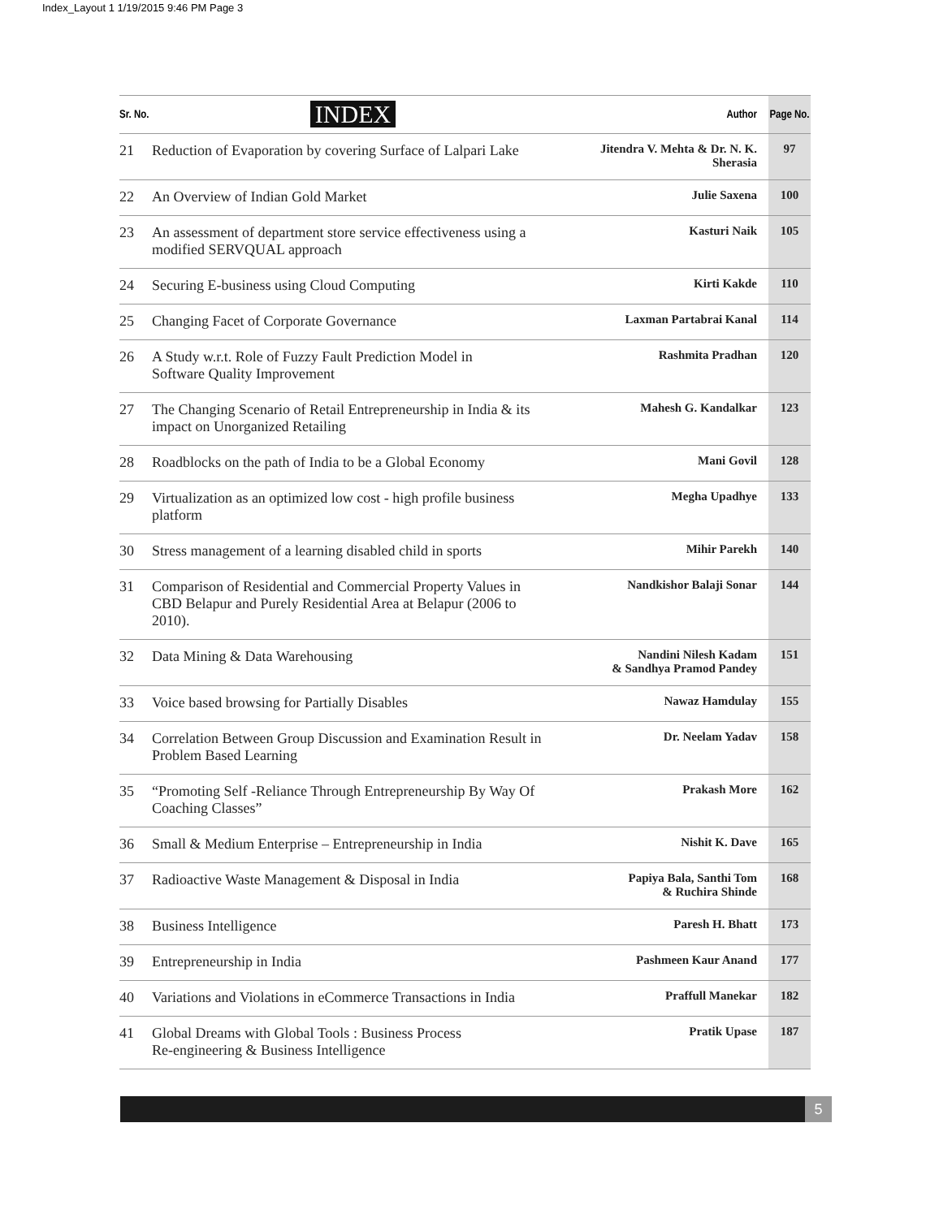Index_Layout 1 1/19/2015 9:46 PM Page 3
| Sr. No. | INDEX | Author | Page No. |
| --- | --- | --- | --- |
| 21 | Reduction of Evaporation by covering Surface of Lalpari Lake | Jitendra V. Mehta & Dr. N. K. Sherasia | 97 |
| 22 | An Overview of Indian Gold Market | Julie Saxena | 100 |
| 23 | An assessment of department store service effectiveness using a modified SERVQUAL approach | Kasturi Naik | 105 |
| 24 | Securing E-business using Cloud Computing | Kirti Kakde | 110 |
| 25 | Changing Facet of Corporate Governance | Laxman Partabrai Kanal | 114 |
| 26 | A Study w.r.t. Role of Fuzzy Fault Prediction Model in Software Quality Improvement | Rashmita Pradhan | 120 |
| 27 | The Changing Scenario of Retail Entrepreneurship in India & its impact on Unorganized Retailing | Mahesh G. Kandalkar | 123 |
| 28 | Roadblocks on the path of India to be a Global Economy | Mani Govil | 128 |
| 29 | Virtualization as an optimized low cost - high profile business platform | Megha Upadhye | 133 |
| 30 | Stress management of a learning disabled child in sports | Mihir Parekh | 140 |
| 31 | Comparison of Residential and Commercial Property Values in CBD Belapur and Purely Residential Area at Belapur (2006 to 2010). | Nandkishor Balaji Sonar | 144 |
| 32 | Data Mining & Data Warehousing | Nandini Nilesh Kadam & Sandhya Pramod Pandey | 151 |
| 33 | Voice based browsing for Partially Disables | Nawaz Hamdulay | 155 |
| 34 | Correlation Between Group Discussion and Examination Result in Problem Based Learning | Dr. Neelam Yadav | 158 |
| 35 | “Promoting Self -Reliance Through Entrepreneurship By Way Of Coaching Classes” | Prakash More | 162 |
| 36 | Small & Medium Enterprise – Entrepreneurship in India | Nishit K. Dave | 165 |
| 37 | Radioactive Waste Management & Disposal in India | Papiya Bala, Santhi Tom & Ruchira Shinde | 168 |
| 38 | Business Intelligence | Paresh H. Bhatt | 173 |
| 39 | Entrepreneurship in India | Pashmeen Kaur Anand | 177 |
| 40 | Variations and Violations in eCommerce Transactions in India | Praffull Manekar | 182 |
| 41 | Global Dreams with Global Tools : Business Process Re-engineering & Business Intelligence | Pratik Upase | 187 |
5